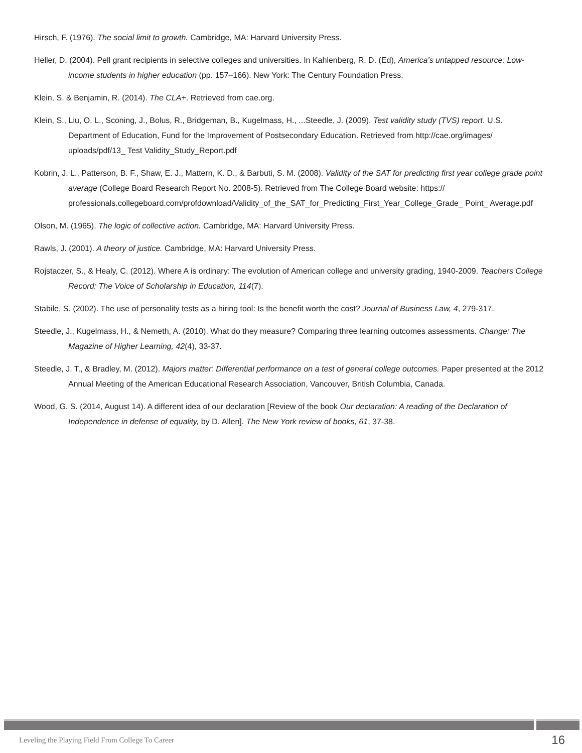Hirsch, F. (1976). The social limit to growth. Cambridge, MA: Harvard University Press.
Heller, D. (2004). Pell grant recipients in selective colleges and universities. In Kahlenberg, R. D. (Ed), America’s untapped resource: Low-income students in higher education (pp. 157–166). New York: The Century Foundation Press.
Klein, S. & Benjamin, R. (2014). The CLA+. Retrieved from cae.org.
Klein, S., Liu, O. L., Sconing, J., Bolus, R., Bridgeman, B., Kugelmass, H., ...Steedle, J. (2009). Test validity study (TVS) report. U.S. Department of Education, Fund for the Improvement of Postsecondary Education. Retrieved from http://cae.org/images/ uploads/pdf/13_ Test Validity_Study_Report.pdf
Kobrin, J. L., Patterson, B. F., Shaw, E. J., Mattern, K. D., & Barbuti, S. M. (2008). Validity of the SAT for predicting first year college grade point average (College Board Research Report No. 2008-5). Retrieved from The College Board website: https:// professionals.collegeboard.com/profdownload/Validity_of_the_SAT_for_Predicting_First_Year_College_Grade_ Point_ Average.pdf
Olson, M. (1965). The logic of collective action. Cambridge, MA: Harvard University Press.
Rawls, J. (2001). A theory of justice. Cambridge, MA: Harvard University Press.
Rojstaczer, S., & Healy, C. (2012). Where A is ordinary: The evolution of American college and university grading, 1940-2009. Teachers College Record: The Voice of Scholarship in Education, 114(7).
Stabile, S. (2002). The use of personality tests as a hiring tool: Is the benefit worth the cost? Journal of Business Law, 4, 279-317.
Steedle, J., Kugelmass, H., & Nemeth, A. (2010). What do they measure? Comparing three learning outcomes assessments. Change: The Magazine of Higher Learning, 42(4), 33-37.
Steedle, J. T., & Bradley, M. (2012). Majors matter: Differential performance on a test of general college outcomes. Paper presented at the 2012 Annual Meeting of the American Educational Research Association, Vancouver, British Columbia, Canada.
Wood, G. S. (2014, August 14). A different idea of our declaration [Review of the book Our declaration: A reading of the Declaration of Independence in defense of equality, by D. Allen]. The New York review of books, 61, 37-38.
Leveling the Playing Field From College To Career 16